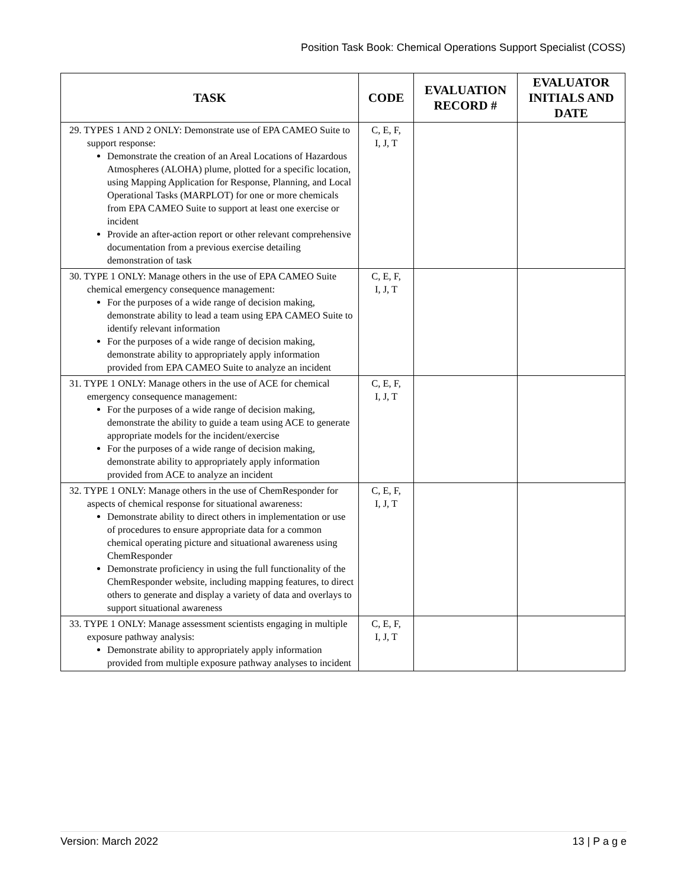Position Task Book: Chemical Operations Support Specialist (COSS)
| TASK | CODE | EVALUATION RECORD # | EVALUATOR INITIALS AND DATE |
| --- | --- | --- | --- |
| 29. TYPES 1 AND 2 ONLY: Demonstrate use of EPA CAMEO Suite to support response: Demonstrate the creation of an Areal Locations of Hazardous Atmospheres (ALOHA) plume, plotted for a specific location, using Mapping Application for Response, Planning, and Local Operational Tasks (MARPLOT) for one or more chemicals from EPA CAMEO Suite to support at least one exercise or incident Provide an after-action report or other relevant comprehensive documentation from a previous exercise detailing demonstration of task | C, E, F, I, J, T | | |
| 30. TYPE 1 ONLY: Manage others in the use of EPA CAMEO Suite chemical emergency consequence management: For the purposes of a wide range of decision making, demonstrate ability to lead a team using EPA CAMEO Suite to identify relevant information For the purposes of a wide range of decision making, demonstrate ability to appropriately apply information provided from EPA CAMEO Suite to analyze an incident | C, E, F, I, J, T | | |
| 31. TYPE 1 ONLY: Manage others in the use of ACE for chemical emergency consequence management: For the purposes of a wide range of decision making, demonstrate the ability to guide a team using ACE to generate appropriate models for the incident/exercise For the purposes of a wide range of decision making, demonstrate ability to appropriately apply information provided from ACE to analyze an incident | C, E, F, I, J, T | | |
| 32. TYPE 1 ONLY: Manage others in the use of ChemResponder for aspects of chemical response for situational awareness: Demonstrate ability to direct others in implementation or use of procedures to ensure appropriate data for a common chemical operating picture and situational awareness using ChemResponder Demonstrate proficiency in using the full functionality of the ChemResponder website, including mapping features, to direct others to generate and display a variety of data and overlays to support situational awareness | C, E, F, I, J, T | | |
| 33. TYPE 1 ONLY: Manage assessment scientists engaging in multiple exposure pathway analysis: Demonstrate ability to appropriately apply information provided from multiple exposure pathway analyses to incident | C, E, F, I, J, T | | |
Version: March 2022 13 | P a g e